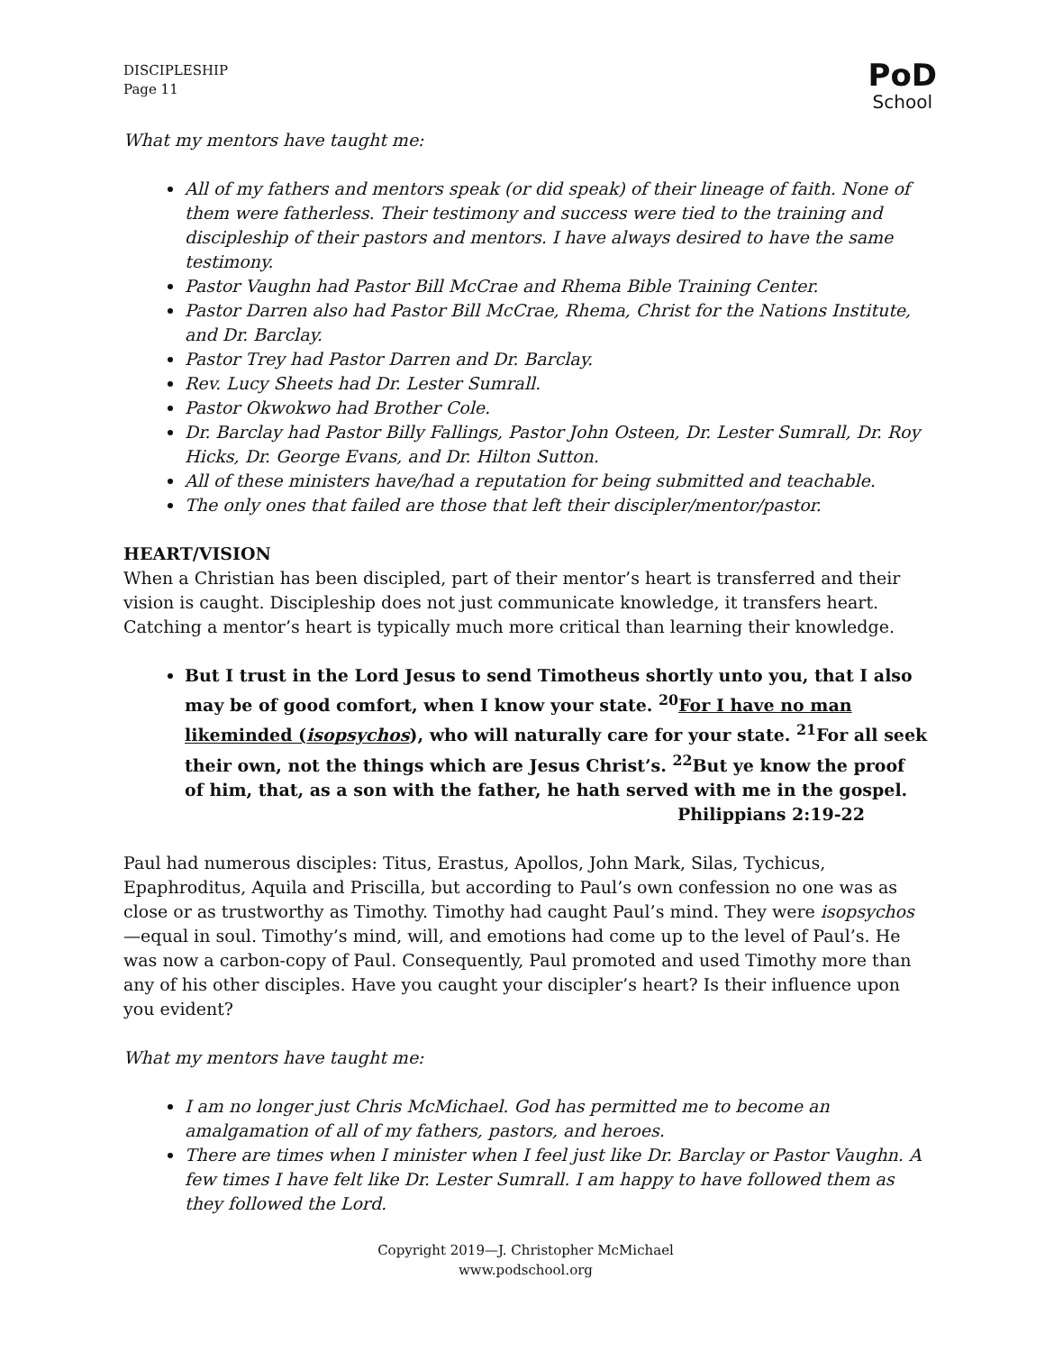DISCIPLESHIP
Page 11
PoD
School
What my mentors have taught me:
All of my fathers and mentors speak (or did speak) of their lineage of faith. None of them were fatherless. Their testimony and success were tied to the training and discipleship of their pastors and mentors. I have always desired to have the same testimony.
Pastor Vaughn had Pastor Bill McCrae and Rhema Bible Training Center.
Pastor Darren also had Pastor Bill McCrae, Rhema, Christ for the Nations Institute, and Dr. Barclay.
Pastor Trey had Pastor Darren and Dr. Barclay.
Rev. Lucy Sheets had Dr. Lester Sumrall.
Pastor Okwokwo had Brother Cole.
Dr. Barclay had Pastor Billy Fallings, Pastor John Osteen, Dr. Lester Sumrall, Dr. Roy Hicks, Dr. George Evans, and Dr. Hilton Sutton.
All of these ministers have/had a reputation for being submitted and teachable.
The only ones that failed are those that left their discipler/mentor/pastor.
HEART/VISION
When a Christian has been discipled, part of their mentor’s heart is transferred and their vision is caught. Discipleship does not just communicate knowledge, it transfers heart. Catching a mentor’s heart is typically much more critical than learning their knowledge.
But I trust in the Lord Jesus to send Timotheus shortly unto you, that I also may be of good comfort, when I know your state. <sup>20</sup>For I have no man likeminded (isopsychos), who will naturally care for your state. <sup>21</sup>For all seek their own, not the things which are Jesus Christ’s. <sup>22</sup>But ye know the proof of him, that, as a son with the father, he hath served with me in the gospel.
Philippians 2:19-22
Paul had numerous disciples: Titus, Erastus, Apollos, John Mark, Silas, Tychicus, Epaphroditus, Aquila and Priscilla, but according to Paul’s own confession no one was as close or as trustworthy as Timothy. Timothy had caught Paul’s mind. They were isopsychos—equal in soul. Timothy’s mind, will, and emotions had come up to the level of Paul’s. He was now a carbon-copy of Paul. Consequently, Paul promoted and used Timothy more than any of his other disciples. Have you caught your discipler’s heart? Is their influence upon you evident?
What my mentors have taught me:
I am no longer just Chris McMichael. God has permitted me to become an amalgamation of all of my fathers, pastors, and heroes.
There are times when I minister when I feel just like Dr. Barclay or Pastor Vaughn. A few times I have felt like Dr. Lester Sumrall. I am happy to have followed them as they followed the Lord.
Copyright 2019—J. Christopher McMichael
www.podschool.org